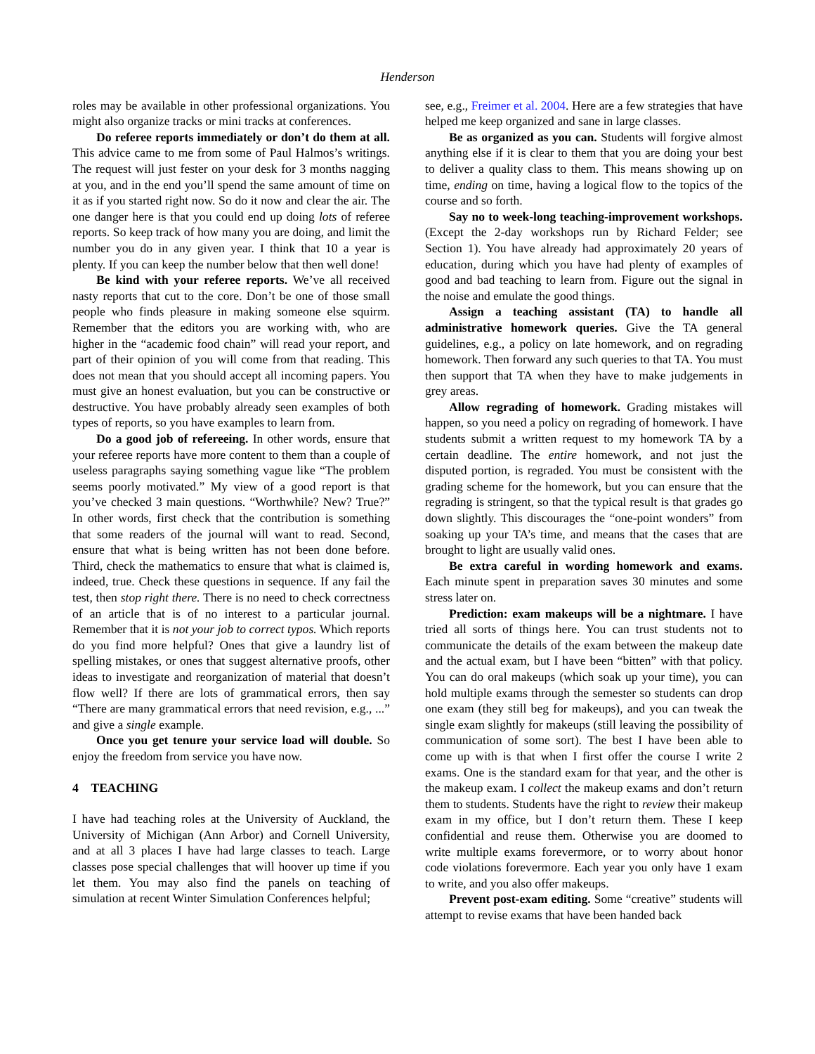Henderson
roles may be available in other professional organizations. You might also organize tracks or mini tracks at conferences.
Do referee reports immediately or don’t do them at all. This advice came to me from some of Paul Halmos’s writings. The request will just fester on your desk for 3 months nagging at you, and in the end you’ll spend the same amount of time on it as if you started right now. So do it now and clear the air. The one danger here is that you could end up doing lots of referee reports. So keep track of how many you are doing, and limit the number you do in any given year. I think that 10 a year is plenty. If you can keep the number below that then well done!
Be kind with your referee reports. We’ve all received nasty reports that cut to the core. Don’t be one of those small people who finds pleasure in making someone else squirm. Remember that the editors you are working with, who are higher in the “academic food chain” will read your report, and part of their opinion of you will come from that reading. This does not mean that you should accept all incoming papers. You must give an honest evaluation, but you can be constructive or destructive. You have probably already seen examples of both types of reports, so you have examples to learn from.
Do a good job of refereeing. In other words, ensure that your referee reports have more content to them than a couple of useless paragraphs saying something vague like “The problem seems poorly motivated.” My view of a good report is that you’ve checked 3 main questions. “Worthwhile? New? True?” In other words, first check that the contribution is something that some readers of the journal will want to read. Second, ensure that what is being written has not been done before. Third, check the mathematics to ensure that what is claimed is, indeed, true. Check these questions in sequence. If any fail the test, then stop right there. There is no need to check correctness of an article that is of no interest to a particular journal. Remember that it is not your job to correct typos. Which reports do you find more helpful? Ones that give a laundry list of spelling mistakes, or ones that suggest alternative proofs, other ideas to investigate and reorganization of material that doesn’t flow well? If there are lots of grammatical errors, then say “There are many grammatical errors that need revision, e.g., ...” and give a single example.
Once you get tenure your service load will double. So enjoy the freedom from service you have now.
4 TEACHING
I have had teaching roles at the University of Auckland, the University of Michigan (Ann Arbor) and Cornell University, and at all 3 places I have had large classes to teach. Large classes pose special challenges that will hoover up time if you let them. You may also find the panels on teaching of simulation at recent Winter Simulation Conferences helpful;
see, e.g., Freimer et al. 2004. Here are a few strategies that have helped me keep organized and sane in large classes.
Be as organized as you can. Students will forgive almost anything else if it is clear to them that you are doing your best to deliver a quality class to them. This means showing up on time, ending on time, having a logical flow to the topics of the course and so forth.
Say no to week-long teaching-improvement workshops. (Except the 2-day workshops run by Richard Felder; see Section 1). You have already had approximately 20 years of education, during which you have had plenty of examples of good and bad teaching to learn from. Figure out the signal in the noise and emulate the good things.
Assign a teaching assistant (TA) to handle all administrative homework queries. Give the TA general guidelines, e.g., a policy on late homework, and on regrading homework. Then forward any such queries to that TA. You must then support that TA when they have to make judgements in grey areas.
Allow regrading of homework. Grading mistakes will happen, so you need a policy on regrading of homework. I have students submit a written request to my homework TA by a certain deadline. The entire homework, and not just the disputed portion, is regraded. You must be consistent with the grading scheme for the homework, but you can ensure that the regrading is stringent, so that the typical result is that grades go down slightly. This discourages the “one-point wonders” from soaking up your TA’s time, and means that the cases that are brought to light are usually valid ones.
Be extra careful in wording homework and exams. Each minute spent in preparation saves 30 minutes and some stress later on.
Prediction: exam makeups will be a nightmare. I have tried all sorts of things here. You can trust students not to communicate the details of the exam between the makeup date and the actual exam, but I have been “bitten” with that policy. You can do oral makeups (which soak up your time), you can hold multiple exams through the semester so students can drop one exam (they still beg for makeups), and you can tweak the single exam slightly for makeups (still leaving the possibility of communication of some sort). The best I have been able to come up with is that when I first offer the course I write 2 exams. One is the standard exam for that year, and the other is the makeup exam. I collect the makeup exams and don’t return them to students. Students have the right to review their makeup exam in my office, but I don’t return them. These I keep confidential and reuse them. Otherwise you are doomed to write multiple exams forevermore, or to worry about honor code violations forevermore. Each year you only have 1 exam to write, and you also offer makeups.
Prevent post-exam editing. Some “creative” students will attempt to revise exams that have been handed back